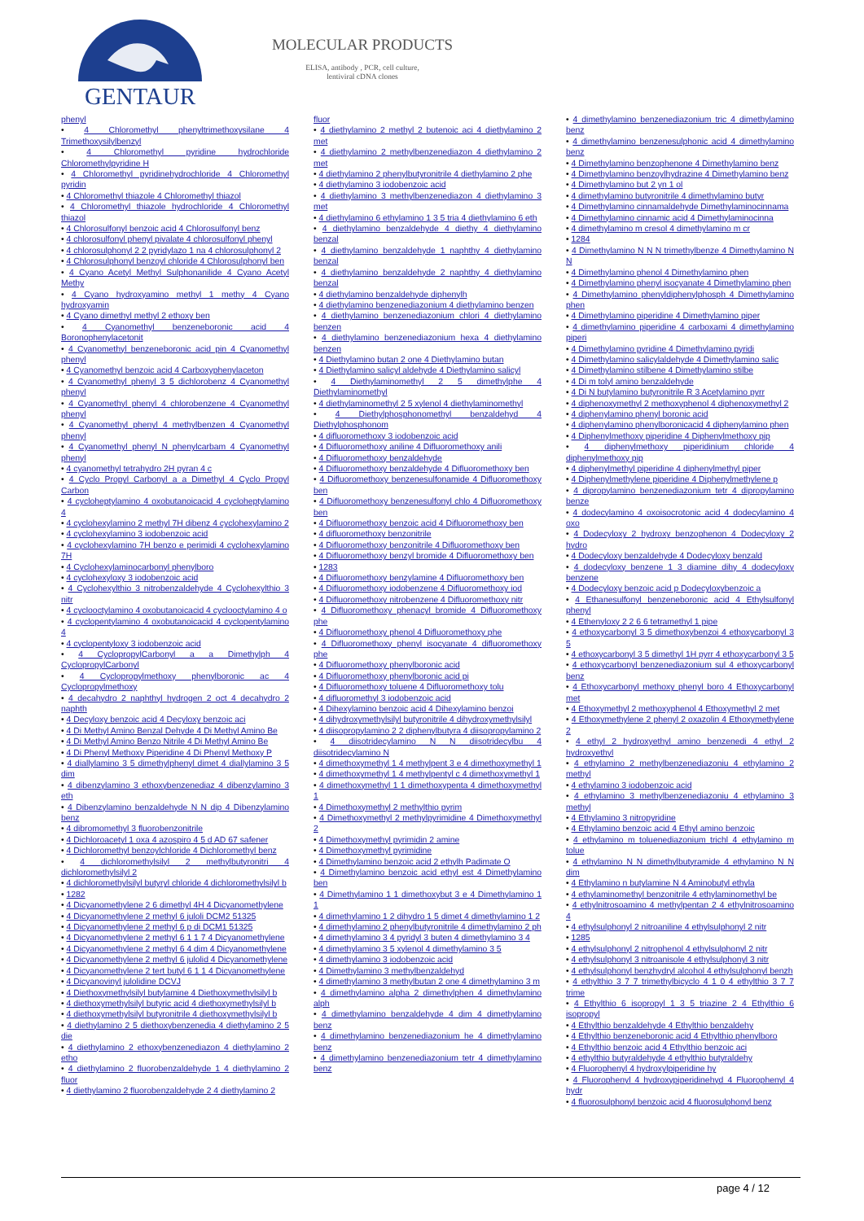GENTAUR
MOLECULAR PRODUCTS
ELISA, antibody , PCR, cell culture,
lentiviral cDNA clones
phenyl
• 4 Chloromethyl phenyltrimethoxysilane 4 Trimethoxysilylbenzyl
• 4 Chloromethyl pyridine hydrochloride Chloromethylpyridine H
• 4 Chloromethyl pyridinehydrochloride 4 Chloromethyl pyridin
• 4 Chloromethyl thiazole 4 Chloromethyl thiazol
• 4 Chloromethyl thiazole hydrochloride 4 Chloromethyl thiazol
• 4 Chlorosulfonyl benzoic acid 4 Chlorosulfonyl benz
• 4 chlorosulfonyl phenyl pivalate 4 chlorosulfonyl phenyl
• 4 chlorosulphonyl 2 2 pyridylazo 1 na 4 chlorosulphonyl 2
• 4 Chlorosulphonyl benzoyl chloride 4 Chlorosulphonyl ben
• 4 Cyano Acetyl Methyl Sulphonanilide 4 Cyano Acetyl Methy
• 4 Cyano hydroxyamino methyl 1 methy 4 Cyano hydroxyamin
• 4 Cyano dimethyl methyl 2 ethoxy ben
• 4 Cyanomethyl benzeneboronic acid 4 Boronophenylacetonit
• 4 Cyanomethyl benzeneboronic acid pin 4 Cyanomethyl phenyl
• 4 Cyanomethyl benzoic acid 4 Carboxyphenylaceton
• 4 Cyanomethyl phenyl 3 5 dichlorobenz 4 Cyanomethyl phenyl
• 4 Cyanomethyl phenyl 4 chlorobenzene 4 Cyanomethyl phenyl
• 4 Cyanomethyl phenyl 4 methylbenzen 4 Cyanomethyl phenyl
• 4 Cyanomethyl phenyl N phenylcarbam 4 Cyanomethyl phenyl
• 4 cyanomethyl tetrahydro 2H pyran 4 c
• 4 Cyclo Propyl Carbonyl a a Dimethyl 4 Cyclo Propyl Carbon
• 4 cycloheptylamino 4 oxobutanoicacid 4 cycloheptylamino 4
• 4 cyclohexylamino 2 methyl 7H dibenz 4 cyclohexylamino 2
• 4 cyclohexylamino 3 iodobenzoic acid
• 4 cyclohexylamino 7H benzo e perimidi 4 cyclohexylamino 7H
• 4 Cyclohexylaminocarbonyl phenylboro
• 4 cyclohexyloxy 3 iodobenzoic acid
• 4 Cyclohexylthio 3 nitrobenzaldehyde 4 Cyclohexylthio 3 nitr
• 4 cyclooctylamino 4 oxobutanoicacid 4 cyclooctylamino 4 o
• 4 cyclopentylamino 4 oxobutanoicacid 4 cyclopentylamino 4
• 4 cyclopentyloxy 3 iodobenzoic acid
• 4 CyclopropylCarbonyl a a Dimethylph 4 CyclopropylCarbonyl
• 4 Cyclopropylmethoxy phenylboronic ac 4 Cyclopropylmethoxy
• 4 decahydro 2 naphthyl hydrogen 2 oct 4 decahydro 2 naphth
• 4 Decyloxy benzoic acid 4 Decyloxy benzoic aci
• 4 Di Methyl Amino Benzal Dehyde 4 Di Methyl Amino Be
• 4 Di Methyl Amino Benzo Nitrile 4 Di Methyl Amino Be
• 4 Di Phenyl Methoxy Piperidine 4 Di Phenyl Methoxy P
• 4 diallylamino 3 5 dimethylphenyl dimet 4 diallylamino 3 5 dim
• 4 dibenzylamino 3 ethoxybenzenediaz 4 dibenzylamino 3 eth
• 4 Dibenzylamino benzaldehyde N N dip 4 Dibenzylamino benz
• 4 dibromomethyl 3 fluorobenzonitrile
• 4 Dichloroacetyl 1 oxa 4 azospiro 4 5 d AD 67 safener
• 4 Dichloromethyl benzoylchloride 4 Dichloromethyl benz
• 4 dichloromethylsilyl 2 methylbutyronitri 4 dichloromethylsilyl 2
• 4 dichloromethylsilyl butyryl chloride 4 dichloromethylsilyl b
• 1282
• 4 Dicyanomethylene 2 6 dimethyl 4H 4 Dicyanomethylene
• 4 Dicyanomethylene 2 methyl 6 juloli DCM2 51325
• 4 Dicyanomethylene 2 methyl 6 p di DCM1 51325
• 4 Dicyanomethylene 2 methyl 6 1 1 7 4 Dicyanomethylene
• 4 Dicyanomethylene 2 methyl 6 4 dim 4 Dicyanomethylene
• 4 Dicyanomethylene 2 methyl 6 julolid 4 Dicyanomethylene
• 4 Dicyanomethylene 2 tert butyl 6 1 1 4 Dicyanomethylene
• 4 Dicyanovinyl julolidine DCVJ
• 4 Diethoxymethylsilyl butylamine 4 Diethoxymethylsilyl b
• 4 diethoxymethylsilyl butyric acid 4 diethoxymethylsilyl b
• 4 diethoxymethylsilyl butyronitrile 4 diethoxymethylsilyl b
• 4 diethylamino 2 5 diethoxybenzenedia 4 diethylamino 2 5 die
• 4 diethylamino 2 ethoxybenzenediazon 4 diethylamino 2 etho
• 4 diethylamino 2 fluorobenzaldehyde 1 4 diethylamino 2 fluor
• 4 diethylamino 2 fluorobenzaldehyde 2 4 diethylamino 2
fluor
• 4 diethylamino 2 methyl 2 butenoic aci 4 diethylamino 2 met
• 4 diethylamino 2 methylbenzenediazon 4 diethylamino 2 met
• 4 diethylamino 2 phenylbutyronitrile 4 diethylamino 2 phe
• 4 diethylamino 3 iodobenzoic acid
• 4 diethylamino 3 methylbenzenediazon 4 diethylamino 3 met
• 4 diethylamino 6 ethylamino 1 3 5 tria 4 diethylamino 6 eth
• 4 diethylamino benzaldehyde 4 diethy 4 diethylamino benzal
• 4 diethylamino benzaldehyde 1 naphthy 4 diethylamino benzal
• 4 diethylamino benzaldehyde 2 naphthy 4 diethylamino benzal
• 4 diethylamino benzaldehyde diphenylh
• 4 diethylamino benzenediazonium 4 diethylamino benzen
• 4 diethylamino benzenediazonium chlori 4 diethylamino benzen
• 4 diethylamino benzenediazonium hexa 4 diethylamino benzen
• 4 Diethylamino butan 2 one 4 Diethylamino butan
• 4 Diethylamino salicyl aldehyde 4 Diethylamino salicyl
• 4 Diethylaminomethyl 2 5 dimethylphe 4 Diethylaminomethyl
• 4 diethylaminomethyl 2 5 xylenol 4 diethylaminomethyl
• 4 Diethylphosphonomethyl benzaldehyd 4 Diethylphosphonom
• 4 difluoromethoxy 3 iodobenzoic acid
• 4 Difluoromethoxy aniline 4 Difluoromethoxy anili
• 4 Difluoromethoxy benzaldehyde
• 4 Difluoromethoxy benzaldehyde 4 Difluoromethoxy ben
• 4 Difluoromethoxy benzenesulfonamide 4 Difluoromethoxy ben
• 4 Difluoromethoxy benzenesulfonyl chlo 4 Difluoromethoxy ben
• 4 Difluoromethoxy benzoic acid 4 Difluoromethoxy ben
• 4 difluoromethoxy benzonitrile
• 4 Difluoromethoxy benzonitrile 4 Difluoromethoxy ben
• 4 Difluoromethoxy benzyl bromide 4 Difluoromethoxy ben
• 1283
• 4 Difluoromethoxy benzylamine 4 Difluoromethoxy ben
• 4 Difluoromethoxy iodobenzene 4 Difluoromethoxy iod
• 4 Difluoromethoxy nitrobenzene 4 Difluoromethoxy nitr
• 4 Difluoromethoxy phenacyl bromide 4 Difluoromethoxy phe
• 4 Difluoromethoxy phenol 4 Difluoromethoxy phe
• 4 Difluoromethoxy phenyl isocyanate 4 difluoromethoxy phe
• 4 Difluoromethoxy phenylboronic acid
• 4 Difluoromethoxy phenylboronic acid pi
• 4 Difluoromethoxy toluene 4 Difluoromethoxy tolu
• 4 difluoromethyl 3 iodobenzoic acid
• 4 Dihexylamino benzoic acid 4 Dihexylamino benzoi
• 4 dihydroxymethylsilyl butyronitrile 4 dihydroxymethylsilyl
• 4 diisopropylamino 2 2 diphenylbutyra 4 diisopropylamino 2
• 4 diisotridecylamino N N diisotridecylbu 4 diisotridecylamino N
• 4 dimethoxymethyl 1 4 methylpent 3 e 4 dimethoxymethyl 1
• 4 dimethoxymethyl 1 4 methylpentyl c 4 dimethoxymethyl 1
• 4 dimethoxymethyl 1 1 dimethoxypenta 4 dimethoxymethyl 1
• 4 Dimethoxymethyl 2 methylthio pyrim
• 4 Dimethoxymethyl 2 methylpyrimidine 4 Dimethoxymethyl 2
• 4 Dimethoxymethyl pyrimidin 2 amine
• 4 Dimethoxymethyl pyrimidine
• 4 Dimethylamino benzoic acid 2 ethylh Padimate O
• 4 Dimethylamino benzoic acid ethyl est 4 Dimethylamino ben
• 4 Dimethylamino 1 1 dimethoxybut 3 e 4 Dimethylamino 1 1
• 4 dimethylamino 1 2 dihydro 1 5 dimet 4 dimethylamino 1 2
• 4 dimethylamino 2 phenylbutyronitrile 4 dimethylamino 2 ph
• 4 dimethylamino 3 4 pyridyl 3 buten 4 dimethylamino 3 4
• 4 dimethylamino 3 5 xylenol 4 dimethylamino 3 5
• 4 dimethylamino 3 iodobenzoic acid
• 4 Dimethylamino 3 methylbenzaldehyd
• 4 dimethylamino 3 methylbutan 2 one 4 dimethylamino 3 m
• 4 dimethylamino alpha 2 dimethylphen 4 dimethylamino alph
• 4 dimethylamino benzaldehyde 4 dim 4 dimethylamino benz
• 4 dimethylamino benzenediazonium he 4 dimethylamino benz
• 4 dimethylamino benzenediazonium tetr 4 dimethylamino benz
• 4 dimethylamino benzenediazonium tric 4 dimethylamino benz
• 4 dimethylamino benzenesulphonic acid 4 dimethylamino benz
• 4 Dimethylamino benzophenone 4 Dimethylamino benz
• 4 Dimethylamino benzoylhydrazine 4 Dimethylamino benz
• 4 Dimethylamino but 2 yn 1 ol
• 4 dimethylamino butyronitrile 4 dimethylamino butyr
• 4 Dimethylamino cinnamaldehyde Dimethylaminocinnama
• 4 Dimethylamino cinnamic acid 4 Dimethylaminocinna
• 4 dimethylamino m cresol 4 dimethylamino m cr
• 1284
• 4 Dimethylamino N N N trimethylbenze 4 Dimethylamino N N
• 4 Dimethylamino phenol 4 Dimethylamino phen
• 4 Dimethylamino phenyl isocyanate 4 Dimethylamino phen
• 4 Dimethylamino phenyldiphenylphosph 4 Dimethylamino phen
• 4 Dimethylamino piperidine 4 Dimethylamino piper
• 4 dimethylamino piperidine 4 carboxami 4 dimethylamino piperi
• 4 Dimethylamino pyridine 4 Dimethylamino pyridi
• 4 Dimethylamino salicylaldehyde 4 Dimethylamino salic
• 4 Dimethylamino stilbene 4 Dimethylamino stilbe
• 4 Di m tolyl amino benzaldehyde
• 4 Di N butylamino butyronitrile R 3 Acetylamino pyrr
• 4 diphenoxymethyl 2 methoxyphenol 4 diphenoxymethyl 2
• 4 diphenylamino phenyl boronic acid
• 4 diphenylamino phenylboronicacid 4 diphenylamino phen
• 4 Diphenylmethoxy piperidine 4 Diphenylmethoxy pip
• 4 diphenylmethoxy piperidinium chloride 4 diphenylmethoxy pip
• 4 diphenylmethyl piperidine 4 diphenylmethyl piper
• 4 Diphenylmethylene piperidine 4 Diphenylmethylene p
• 4 dipropylamino benzenediazonium tetr 4 dipropylamino benze
• 4 dodecylamino 4 oxoisocrotonic acid 4 dodecylamino 4 oxo
• 4 Dodecyloxy 2 hydroxy benzophenon 4 Dodecyloxy 2 hydro
• 4 Dodecyloxy benzaldehyde 4 Dodecyloxy benzald
• 4 dodecyloxy benzene 1 3 diamine dihy 4 dodecyloxy benzene
• 4 Dodecyloxy benzoic acid p Dodecyloxybenzoic a
• 4 Ethanesulfonyl benzeneboronic acid 4 Ethylsulfonyl phenyl
• 4 Ethenyloxy 2 2 6 6 tetramethyl 1 pipe
• 4 ethoxycarbonyl 3 5 dimethoxybenzoi 4 ethoxycarbonyl 3 5
• 4 ethoxycarbonyl 3 5 dimethyl 1H pyrr 4 ethoxycarbonyl 3 5
• 4 ethoxycarbonyl benzenediazonium sul 4 ethoxycarbonyl benz
• 4 Ethoxycarbonyl methoxy phenyl boro 4 Ethoxycarbonyl met
• 4 Ethoxymethyl 2 methoxyphenol 4 Ethoxymethyl 2 met
• 4 Ethoxymethylene 2 phenyl 2 oxazolin 4 Ethoxymethylene 2
• 4 ethyl 2 hydroxyethyl amino benzenedi 4 ethyl 2 hydroxyethyl
• 4 ethylamino 2 methylbenzenediazoniu 4 ethylamino 2 methyl
• 4 ethylamino 3 iodobenzoic acid
• 4 ethylamino 3 methylbenzenediazoniu 4 ethylamino 3 methyl
• 4 Ethylamino 3 nitropyridine
• 4 Ethylamino benzoic acid 4 Ethyl amino benzoic
• 4 ethylamino m toluenediazonium trichl 4 ethylamino m tolue
• 4 ethylamino N N dimethylbutyramide 4 ethylamino N N dim
• 4 Ethylamino n butylamine N 4 Aminobutyl ethyla
• 4 ethylaminomethyl benzonitrile 4 ethylaminomethyl be
• 4 ethylnitrosoamino 4 methylpentan 2 4 ethylnitrosoamino 4
• 4 ethylsulphonyl 2 nitroaniline 4 ethylsulphonyl 2 nitr
• 1285
• 4 ethylsulphonyl 2 nitrophenol 4 ethylsulphonyl 2 nitr
• 4 ethylsulphonyl 3 nitroanisole 4 ethylsulphonyl 3 nitr
• 4 ethylsulphonyl benzhydryl alcohol 4 ethylsulphonyl benzh
• 4 ethylthio 3 7 7 trimethylbicyclo 4 1 0 4 ethylthio 3 7 7 trime
• 4 Ethylthio 6 isopropyl 1 3 5 triazine 2 4 Ethylthio 6 isopropyl
• 4 Ethylthio benzaldehyde 4 Ethylthio benzaldehy
• 4 Ethylthio benzeneboronic acid 4 Ethylthio phenylboro
• 4 Ethylthio benzoic acid 4 Ethylthio benzoic aci
• 4 ethylthio butyraldehyde 4 ethylthio butyraldehy
• 4 Fluorophenyl 4 hydroxylpiperidine hy
• 4 Fluorophenyl 4 hydroxypiperidinehyd 4 Fluorophenyl 4 hydr
• 4 fluorosulphonyl benzoic acid 4 fluorosulphonyl benz
page 4 / 12